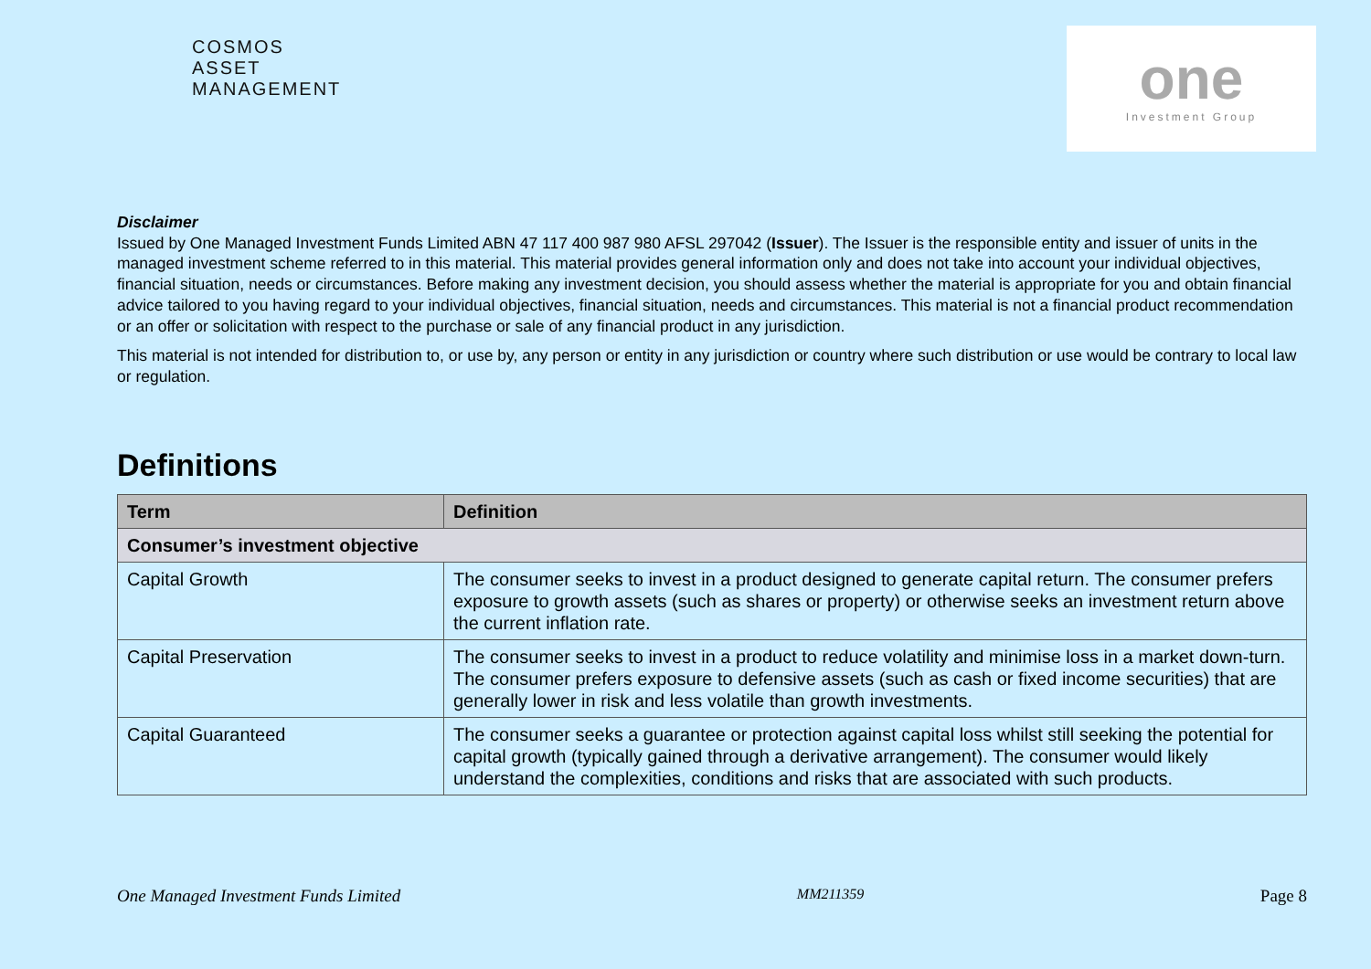COSMOS
ASSET
MANAGEMENT
one
Investment Group
Disclaimer
Issued by One Managed Investment Funds Limited ABN 47 117 400 987 980 AFSL 297042 (Issuer). The Issuer is the responsible entity and issuer of units in the managed investment scheme referred to in this material. This material provides general information only and does not take into account your individual objectives, financial situation, needs or circumstances. Before making any investment decision, you should assess whether the material is appropriate for you and obtain financial advice tailored to you having regard to your individual objectives, financial situation, needs and circumstances. This material is not a financial product recommendation or an offer or solicitation with respect to the purchase or sale of any financial product in any jurisdiction.
This material is not intended for distribution to, or use by, any person or entity in any jurisdiction or country where such distribution or use would be contrary to local law or regulation.
Definitions
| Term | Definition |
| --- | --- |
| Consumer’s investment objective | |
| Capital Growth | The consumer seeks to invest in a product designed to generate capital return. The consumer prefers exposure to growth assets (such as shares or property) or otherwise seeks an investment return above the current inflation rate. |
| Capital Preservation | The consumer seeks to invest in a product to reduce volatility and minimise loss in a market down-turn. The consumer prefers exposure to defensive assets (such as cash or fixed income securities) that are generally lower in risk and less volatile than growth investments. |
| Capital Guaranteed | The consumer seeks a guarantee or protection against capital loss whilst still seeking the potential for capital growth (typically gained through a derivative arrangement). The consumer would likely understand the complexities, conditions and risks that are associated with such products. |
One Managed Investment Funds Limited MM211359 Page 8